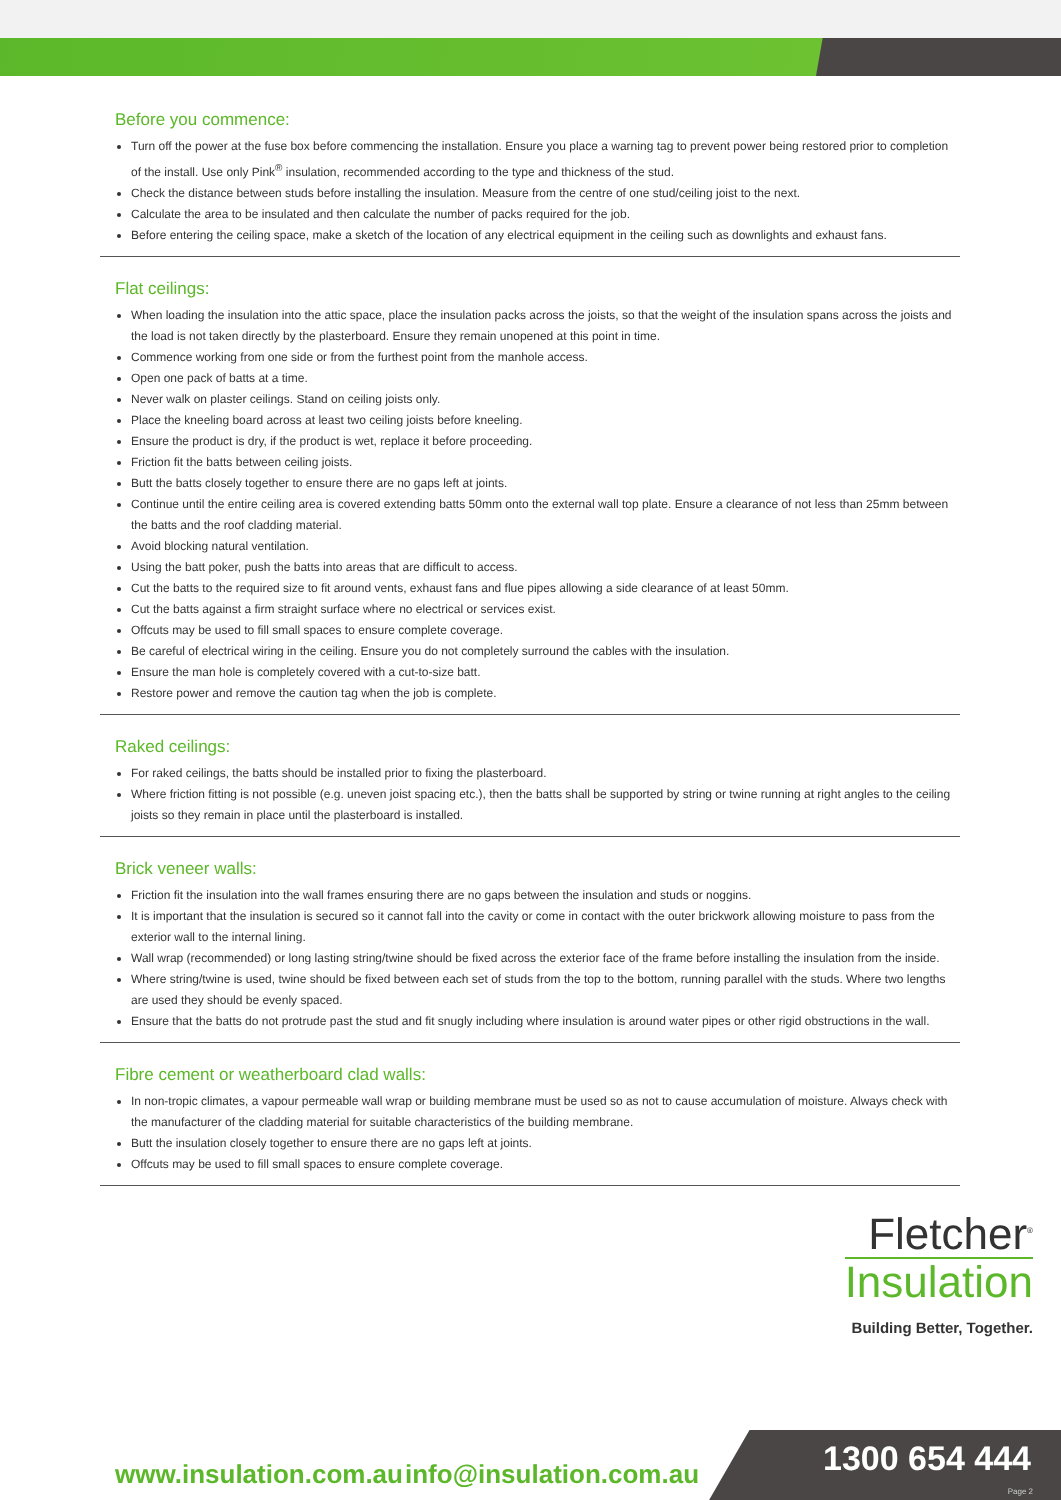Before you commence:
Turn off the power at the fuse box before commencing the installation. Ensure you place a warning tag to prevent power being restored prior to completion of the install. Use only Pink<sup>®</sup> insulation, recommended according to the type and thickness of the stud.
Check the distance between studs before installing the insulation. Measure from the centre of one stud/ceiling joist to the next.
Calculate the area to be insulated and then calculate the number of packs required for the job.
Before entering the ceiling space, make a sketch of the location of any electrical equipment in the ceiling such as downlights and exhaust fans.
Flat ceilings:
When loading the insulation into the attic space, place the insulation packs across the joists, so that the weight of the insulation spans across the joists and the load is not taken directly by the plasterboard. Ensure they remain unopened at this point in time.
Commence working from one side or from the furthest point from the manhole access.
Open one pack of batts at a time.
Never walk on plaster ceilings. Stand on ceiling joists only.
Place the kneeling board across at least two ceiling joists before kneeling.
Ensure the product is dry, if the product is wet, replace it before proceeding.
Friction fit the batts between ceiling joists.
Butt the batts closely together to ensure there are no gaps left at joints.
Continue until the entire ceiling area is covered extending batts 50mm onto the external wall top plate. Ensure a clearance of not less than 25mm between the batts and the roof cladding material.
Avoid blocking natural ventilation.
Using the batt poker, push the batts into areas that are difficult to access.
Cut the batts to the required size to fit around vents, exhaust fans and flue pipes allowing a side clearance of at least 50mm.
Cut the batts against a firm straight surface where no electrical or services exist.
Offcuts may be used to fill small spaces to ensure complete coverage.
Be careful of electrical wiring in the ceiling. Ensure you do not completely surround the cables with the insulation.
Ensure the man hole is completely covered with a cut-to-size batt.
Restore power and remove the caution tag when the job is complete.
Raked ceilings:
For raked ceilings, the batts should be installed prior to fixing the plasterboard.
Where friction fitting is not possible (e.g. uneven joist spacing etc.), then the batts shall be supported by string or twine running at right angles to the ceiling joists so they remain in place until the plasterboard is installed.
Brick veneer walls:
Friction fit the insulation into the wall frames ensuring there are no gaps between the insulation and studs or noggins.
It is important that the insulation is secured so it cannot fall into the cavity or come in contact with the outer brickwork allowing moisture to pass from the exterior wall to the internal lining.
Wall wrap (recommended) or long lasting string/twine should be fixed across the exterior face of the frame before installing the insulation from the inside.
Where string/twine is used, twine should be fixed between each set of studs from the top to the bottom, running parallel with the studs. Where two lengths are used they should be evenly spaced.
Ensure that the batts do not protrude past the stud and fit snugly including where insulation is around water pipes or other rigid obstructions in the wall.
Fibre cement or weatherboard clad walls:
In non-tropic climates, a vapour permeable wall wrap or building membrane must be used so as not to cause accumulation of moisture. Always check with the manufacturer of the cladding material for suitable characteristics of the building membrane.
Butt the insulation closely together to ensure there are no gaps left at joints.
Offcuts may be used to fill small spaces to ensure complete coverage.
Fletcher<sup>®</sup>
Insulation
Building Better, Together.
www.insulation.com.au info@insulation.com.au 1300 654 444
Page 2